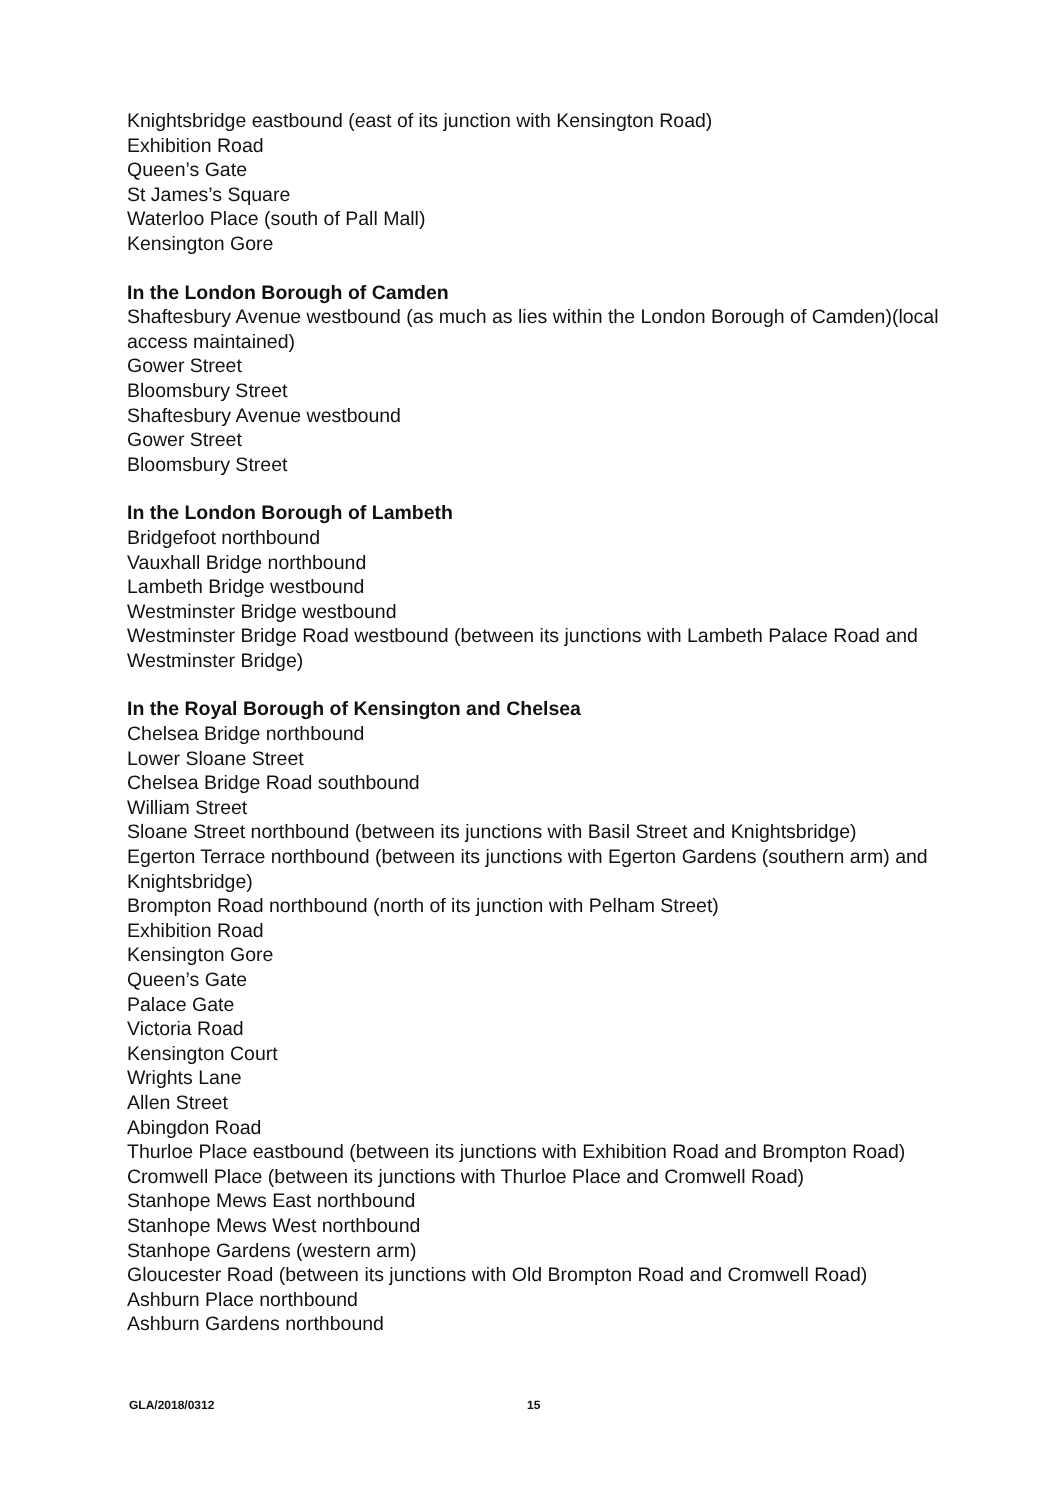Knightsbridge eastbound (east of its junction with Kensington Road)
Exhibition Road
Queen’s Gate
St James’s Square
Waterloo Place (south of Pall Mall)
Kensington Gore
In the London Borough of Camden
Shaftesbury Avenue westbound (as much as lies within the London Borough of Camden)(local access maintained)
Gower Street
Bloomsbury Street
Shaftesbury Avenue westbound
Gower Street
Bloomsbury Street
In the London Borough of Lambeth
Bridgefoot northbound
Vauxhall Bridge northbound
Lambeth Bridge westbound
Westminster Bridge westbound
Westminster Bridge Road westbound (between its junctions with Lambeth Palace Road and Westminster Bridge)
In the Royal Borough of Kensington and Chelsea
Chelsea Bridge northbound
Lower Sloane Street
Chelsea Bridge Road southbound
William Street
Sloane Street northbound (between its junctions with Basil Street and Knightsbridge)
Egerton Terrace northbound (between its junctions with Egerton Gardens (southern arm) and Knightsbridge)
Brompton Road northbound (north of its junction with Pelham Street)
Exhibition Road
Kensington Gore
Queen’s Gate
Palace Gate
Victoria Road
Kensington Court
Wrights Lane
Allen Street
Abingdon Road
Thurloe Place eastbound (between its junctions with Exhibition Road and Brompton Road)
Cromwell Place (between its junctions with Thurloe Place and Cromwell Road)
Stanhope Mews East northbound
Stanhope Mews West northbound
Stanhope Gardens (western arm)
Gloucester Road (between its junctions with Old Brompton Road and Cromwell Road)
Ashburn Place northbound
Ashburn Gardens northbound
GLA/2018/0312 15